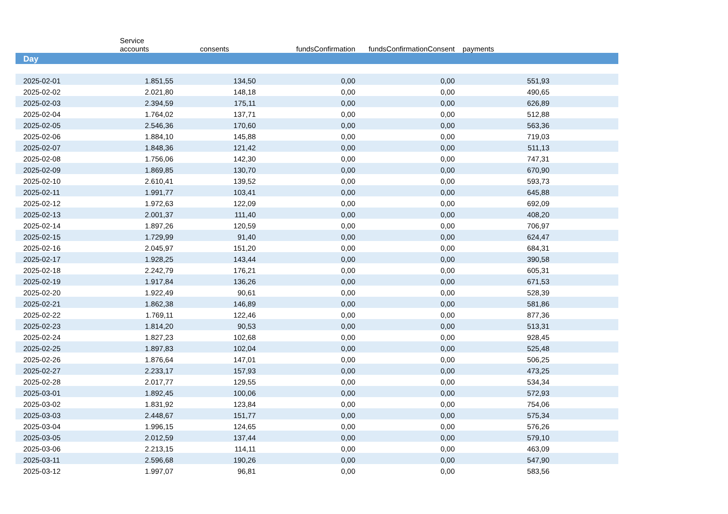| | Service accounts | consents | fundsConfirmation | fundsConfirmationConsent | payments | |
| --- | --- | --- | --- | --- | --- | --- |
| Day | | | | | | |
| 2025-02-01 | 1.851,55 | 134,50 | 0,00 | 0,00 | 551,93 | |
| 2025-02-02 | 2.021,80 | 148,18 | 0,00 | 0,00 | 490,65 | |
| 2025-02-03 | 2.394,59 | 175,11 | 0,00 | 0,00 | 626,89 | |
| 2025-02-04 | 1.764,02 | 137,71 | 0,00 | 0,00 | 512,88 | |
| 2025-02-05 | 2.546,36 | 170,60 | 0,00 | 0,00 | 563,36 | |
| 2025-02-06 | 1.884,10 | 145,88 | 0,00 | 0,00 | 719,03 | |
| 2025-02-07 | 1.848,36 | 121,42 | 0,00 | 0,00 | 511,13 | |
| 2025-02-08 | 1.756,06 | 142,30 | 0,00 | 0,00 | 747,31 | |
| 2025-02-09 | 1.869,85 | 130,70 | 0,00 | 0,00 | 670,90 | |
| 2025-02-10 | 2.610,41 | 139,52 | 0,00 | 0,00 | 593,73 | |
| 2025-02-11 | 1.991,77 | 103,41 | 0,00 | 0,00 | 645,88 | |
| 2025-02-12 | 1.972,63 | 122,09 | 0,00 | 0,00 | 692,09 | |
| 2025-02-13 | 2.001,37 | 111,40 | 0,00 | 0,00 | 408,20 | |
| 2025-02-14 | 1.897,26 | 120,59 | 0,00 | 0,00 | 706,97 | |
| 2025-02-15 | 1.729,99 | 91,40 | 0,00 | 0,00 | 624,47 | |
| 2025-02-16 | 2.045,97 | 151,20 | 0,00 | 0,00 | 684,31 | |
| 2025-02-17 | 1.928,25 | 143,44 | 0,00 | 0,00 | 390,58 | |
| 2025-02-18 | 2.242,79 | 176,21 | 0,00 | 0,00 | 605,31 | |
| 2025-02-19 | 1.917,84 | 136,26 | 0,00 | 0,00 | 671,53 | |
| 2025-02-20 | 1.922,49 | 90,61 | 0,00 | 0,00 | 528,39 | |
| 2025-02-21 | 1.862,38 | 146,89 | 0,00 | 0,00 | 581,86 | |
| 2025-02-22 | 1.769,11 | 122,46 | 0,00 | 0,00 | 877,36 | |
| 2025-02-23 | 1.814,20 | 90,53 | 0,00 | 0,00 | 513,31 | |
| 2025-02-24 | 1.827,23 | 102,68 | 0,00 | 0,00 | 928,45 | |
| 2025-02-25 | 1.897,83 | 102,04 | 0,00 | 0,00 | 525,48 | |
| 2025-02-26 | 1.876,64 | 147,01 | 0,00 | 0,00 | 506,25 | |
| 2025-02-27 | 2.233,17 | 157,93 | 0,00 | 0,00 | 473,25 | |
| 2025-02-28 | 2.017,77 | 129,55 | 0,00 | 0,00 | 534,34 | |
| 2025-03-01 | 1.892,45 | 100,06 | 0,00 | 0,00 | 572,93 | |
| 2025-03-02 | 1.831,92 | 123,84 | 0,00 | 0,00 | 754,06 | |
| 2025-03-03 | 2.448,67 | 151,77 | 0,00 | 0,00 | 575,34 | |
| 2025-03-04 | 1.996,15 | 124,65 | 0,00 | 0,00 | 576,26 | |
| 2025-03-05 | 2.012,59 | 137,44 | 0,00 | 0,00 | 579,10 | |
| 2025-03-06 | 2.213,15 | 114,11 | 0,00 | 0,00 | 463,09 | |
| 2025-03-11 | 2.596,68 | 190,26 | 0,00 | 0,00 | 547,90 | |
| 2025-03-12 | 1.997,07 | 96,81 | 0,00 | 0,00 | 583,56 | |